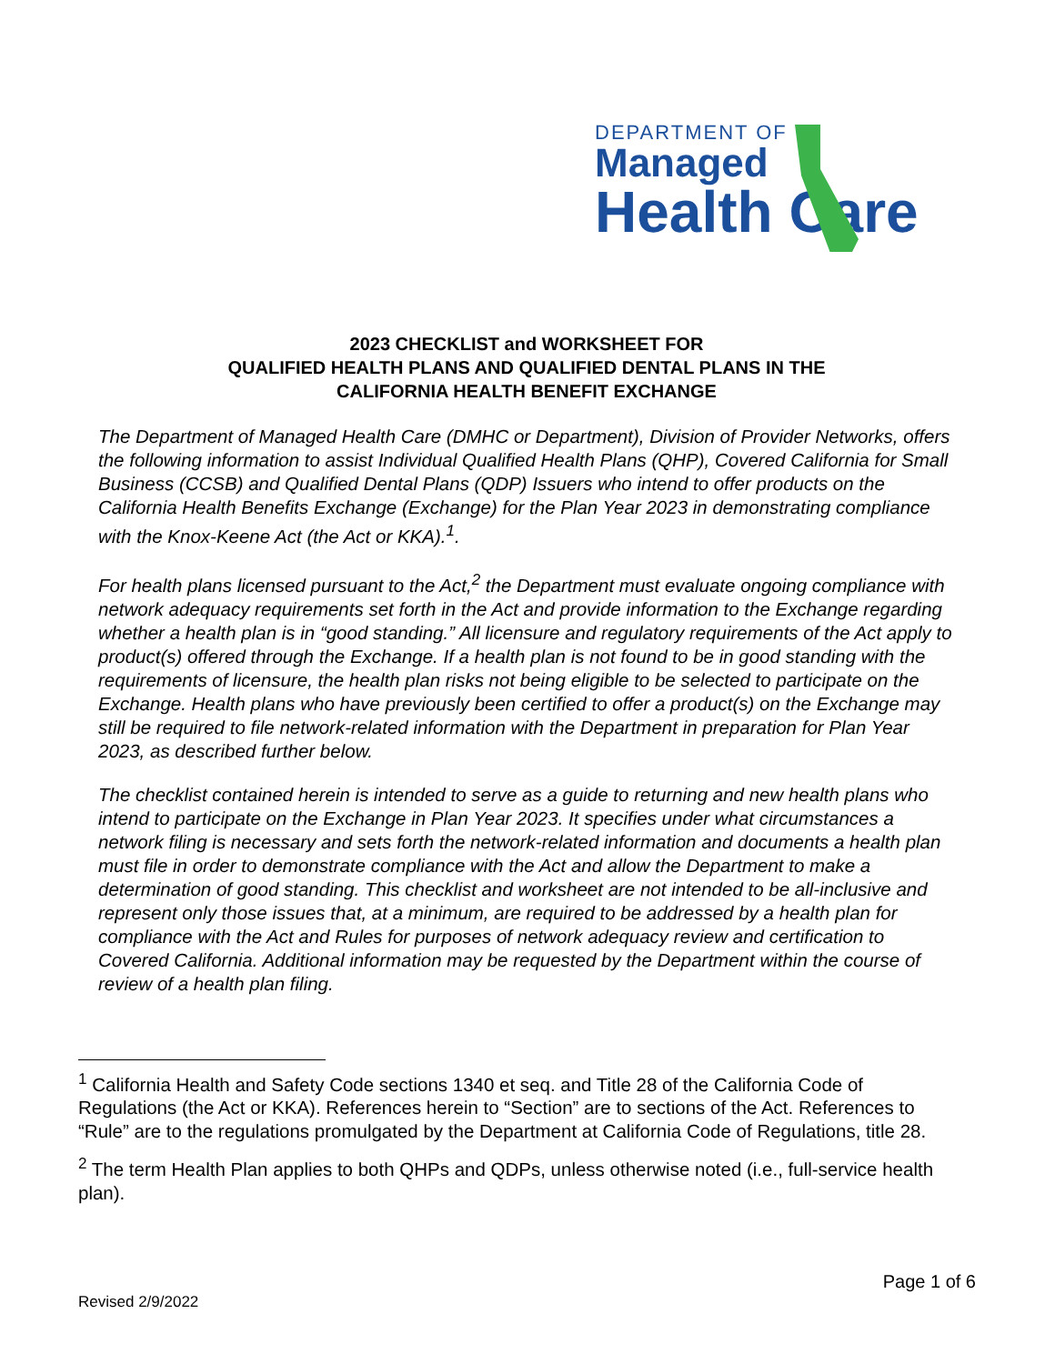DEPARTMENT OF
Managed
Health Care
2023 CHECKLIST and WORKSHEET FOR
QUALIFIED HEALTH PLANS AND QUALIFIED DENTAL PLANS IN THE
CALIFORNIA HEALTH BENEFIT EXCHANGE
The Department of Managed Health Care (DMHC or Department), Division of Provider Networks, offers the following information to assist Individual Qualified Health Plans (QHP), Covered California for Small Business (CCSB) and Qualified Dental Plans (QDP) Issuers who intend to offer products on the California Health Benefits Exchange (Exchange) for the Plan Year 2023 in demonstrating compliance with the Knox-Keene Act (the Act or KKA).<sup>1</sup>.
For health plans licensed pursuant to the Act,<sup>2</sup> the Department must evaluate ongoing compliance with network adequacy requirements set forth in the Act and provide information to the Exchange regarding whether a health plan is in “good standing.” All licensure and regulatory requirements of the Act apply to product(s) offered through the Exchange. If a health plan is not found to be in good standing with the requirements of licensure, the health plan risks not being eligible to be selected to participate on the Exchange. Health plans who have previously been certified to offer a product(s) on the Exchange may still be required to file network-related information with the Department in preparation for Plan Year 2023, as described further below.
The checklist contained herein is intended to serve as a guide to returning and new health plans who intend to participate on the Exchange in Plan Year 2023. It specifies under what circumstances a network filing is necessary and sets forth the network-related information and documents a health plan must file in order to demonstrate compliance with the Act and allow the Department to make a determination of good standing. This checklist and worksheet are not intended to be all-inclusive and represent only those issues that, at a minimum, are required to be addressed by a health plan for compliance with the Act and Rules for purposes of network adequacy review and certification to Covered California. Additional information may be requested by the Department within the course of review of a health plan filing.
<sup>1</sup> California Health and Safety Code sections 1340 et seq. and Title 28 of the California Code of Regulations (the Act or KKA). References herein to “Section” are to sections of the Act. References to “Rule” are to the regulations promulgated by the Department at California Code of Regulations, title 28.
<sup>2</sup> The term Health Plan applies to both QHPs and QDPs, unless otherwise noted (i.e., full-service health plan).
Page 1 of 6
Revised 2/9/2022